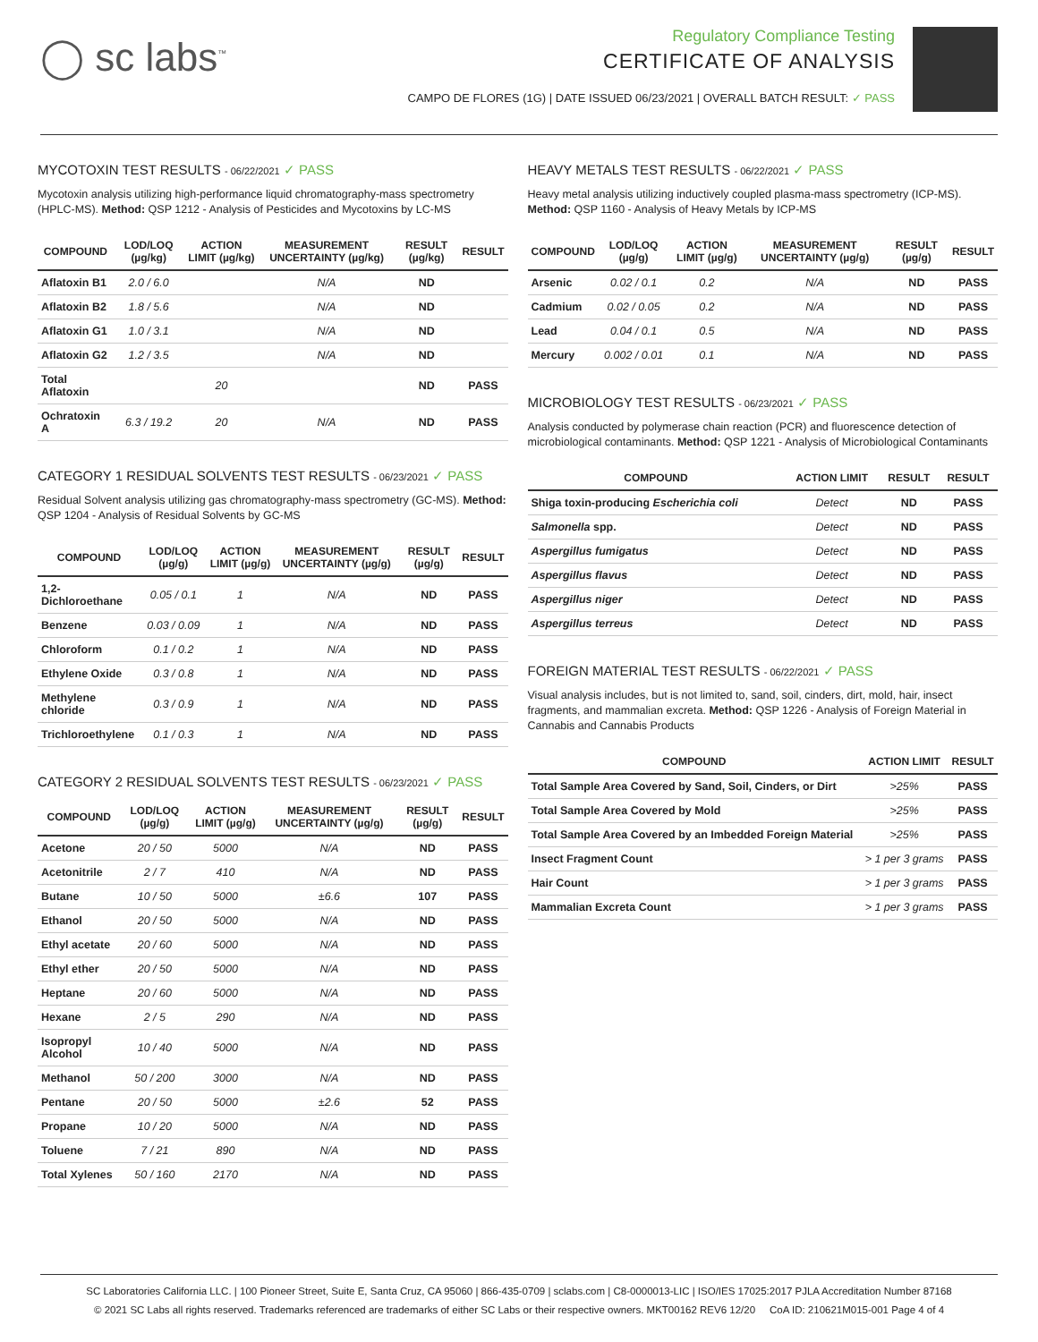◯ sc labs<sup>™</sup>
Regulatory Compliance Testing
CERTIFICATE OF ANALYSIS
CAMPO DE FLORES (1G) | DATE ISSUED 06/23/2021 | OVERALL BATCH RESULT: ✓ PASS
MYCOTOXIN TEST RESULTS - 06/22/2021 ✓ PASS
Mycotoxin analysis utilizing high-performance liquid chromatography-mass spectrometry (HPLC-MS). Method: QSP 1212 - Analysis of Pesticides and Mycotoxins by LC-MS
| COMPOUND | LOD/LOQ (µg/kg) | ACTION LIMIT (µg/kg) | MEASUREMENT UNCERTAINTY (µg/kg) | RESULT (µg/kg) | RESULT |
| --- | --- | --- | --- | --- | --- |
| Aflatoxin B1 | 2.0 / 6.0 | | N/A | ND | |
| Aflatoxin B2 | 1.8 / 5.6 | | N/A | ND | |
| Aflatoxin G1 | 1.0 / 3.1 | | N/A | ND | |
| Aflatoxin G2 | 1.2 / 3.5 | | N/A | ND | |
| Total Aflatoxin | | 20 | | ND | PASS |
| Ochratoxin A | 6.3 / 19.2 | 20 | N/A | ND | PASS |
CATEGORY 1 RESIDUAL SOLVENTS TEST RESULTS - 06/23/2021 ✓ PASS
Residual Solvent analysis utilizing gas chromatography-mass spectrometry (GC-MS). Method: QSP 1204 - Analysis of Residual Solvents by GC-MS
| COMPOUND | LOD/LOQ (µg/g) | ACTION LIMIT (µg/g) | MEASUREMENT UNCERTAINTY (µg/g) | RESULT (µg/g) | RESULT |
| --- | --- | --- | --- | --- | --- |
| 1,2-Dichloroethane | 0.05 / 0.1 | 1 | N/A | ND | PASS |
| Benzene | 0.03 / 0.09 | 1 | N/A | ND | PASS |
| Chloroform | 0.1 / 0.2 | 1 | N/A | ND | PASS |
| Ethylene Oxide | 0.3 / 0.8 | 1 | N/A | ND | PASS |
| Methylene chloride | 0.3 / 0.9 | 1 | N/A | ND | PASS |
| Trichloroethylene | 0.1 / 0.3 | 1 | N/A | ND | PASS |
CATEGORY 2 RESIDUAL SOLVENTS TEST RESULTS - 06/23/2021 ✓ PASS
| COMPOUND | LOD/LOQ (µg/g) | ACTION LIMIT (µg/g) | MEASUREMENT UNCERTAINTY (µg/g) | RESULT (µg/g) | RESULT |
| --- | --- | --- | --- | --- | --- |
| Acetone | 20 / 50 | 5000 | N/A | ND | PASS |
| Acetonitrile | 2 / 7 | 410 | N/A | ND | PASS |
| Butane | 10 / 50 | 5000 | ±6.6 | 107 | PASS |
| Ethanol | 20 / 50 | 5000 | N/A | ND | PASS |
| Ethyl acetate | 20 / 60 | 5000 | N/A | ND | PASS |
| Ethyl ether | 20 / 50 | 5000 | N/A | ND | PASS |
| Heptane | 20 / 60 | 5000 | N/A | ND | PASS |
| Hexane | 2 / 5 | 290 | N/A | ND | PASS |
| Isopropyl Alcohol | 10 / 40 | 5000 | N/A | ND | PASS |
| Methanol | 50 / 200 | 3000 | N/A | ND | PASS |
| Pentane | 20 / 50 | 5000 | ±2.6 | 52 | PASS |
| Propane | 10 / 20 | 5000 | N/A | ND | PASS |
| Toluene | 7 / 21 | 890 | N/A | ND | PASS |
| Total Xylenes | 50 / 160 | 2170 | N/A | ND | PASS |
HEAVY METALS TEST RESULTS - 06/22/2021 ✓ PASS
Heavy metal analysis utilizing inductively coupled plasma-mass spectrometry (ICP-MS). Method: QSP 1160 - Analysis of Heavy Metals by ICP-MS
| COMPOUND | LOD/LOQ (µg/g) | ACTION LIMIT (µg/g) | MEASUREMENT UNCERTAINTY (µg/g) | RESULT (µg/g) | RESULT |
| --- | --- | --- | --- | --- | --- |
| Arsenic | 0.02 / 0.1 | 0.2 | N/A | ND | PASS |
| Cadmium | 0.02 / 0.05 | 0.2 | N/A | ND | PASS |
| Lead | 0.04 / 0.1 | 0.5 | N/A | ND | PASS |
| Mercury | 0.002 / 0.01 | 0.1 | N/A | ND | PASS |
MICROBIOLOGY TEST RESULTS - 06/23/2021 ✓ PASS
Analysis conducted by polymerase chain reaction (PCR) and fluorescence detection of microbiological contaminants. Method: QSP 1221 - Analysis of Microbiological Contaminants
| COMPOUND | ACTION LIMIT | RESULT | RESULT |
| --- | --- | --- | --- |
| Shiga toxin-producing Escherichia coli | Detect | ND | PASS |
| Salmonella spp. | Detect | ND | PASS |
| Aspergillus fumigatus | Detect | ND | PASS |
| Aspergillus flavus | Detect | ND | PASS |
| Aspergillus niger | Detect | ND | PASS |
| Aspergillus terreus | Detect | ND | PASS |
FOREIGN MATERIAL TEST RESULTS - 06/22/2021 ✓ PASS
Visual analysis includes, but is not limited to, sand, soil, cinders, dirt, mold, hair, insect fragments, and mammalian excreta. Method: QSP 1226 - Analysis of Foreign Material in Cannabis and Cannabis Products
| COMPOUND | ACTION LIMIT | RESULT |
| --- | --- | --- |
| Total Sample Area Covered by Sand, Soil, Cinders, or Dirt | >25% | PASS |
| Total Sample Area Covered by Mold | >25% | PASS |
| Total Sample Area Covered by an Imbedded Foreign Material | >25% | PASS |
| Insect Fragment Count | > 1 per 3 grams | PASS |
| Hair Count | > 1 per 3 grams | PASS |
| Mammalian Excreta Count | > 1 per 3 grams | PASS |
SC Laboratories California LLC. | 100 Pioneer Street, Suite E, Santa Cruz, CA 95060 | 866-435-0709 | sclabs.com | C8-0000013-LIC | ISO/IES 17025:2017 PJLA Accreditation Number 87168
© 2021 SC Labs all rights reserved. Trademarks referenced are trademarks of either SC Labs or their respective owners. MKT00162 REV6 12/20 CoA ID: 210621M015-001 Page 4 of 4